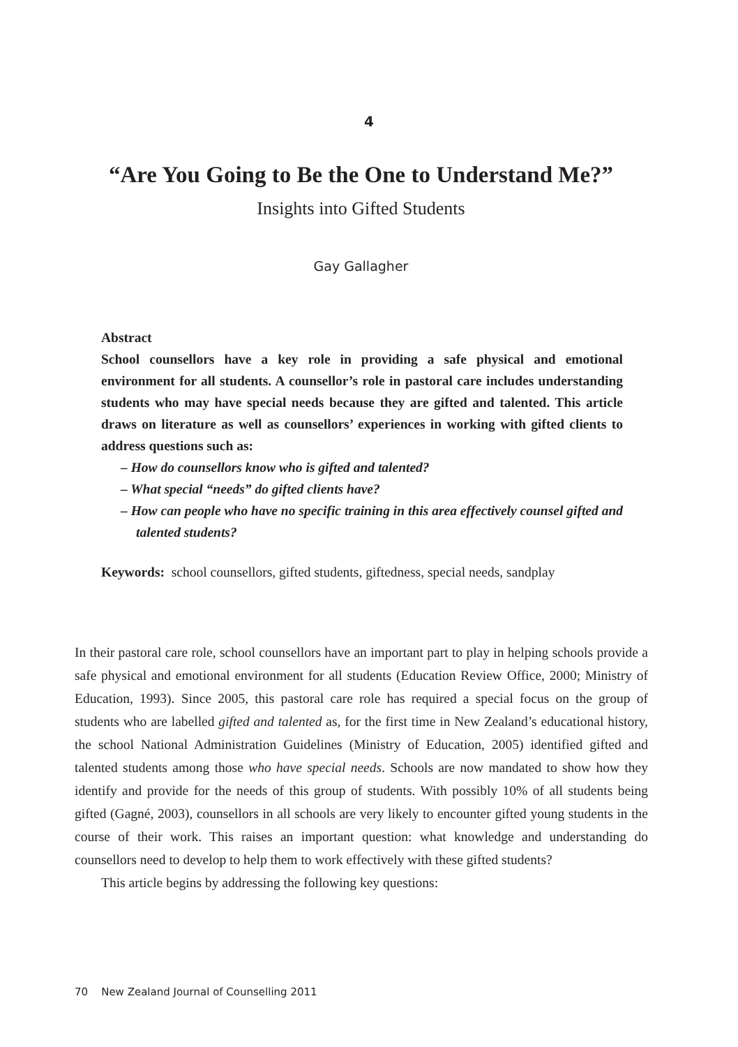4
“Are You Going to Be the One to Understand Me?”
Insights into Gifted Students
Gay Gallagher
Abstract
School counsellors have a key role in providing a safe physical and emotional environment for all students. A counsellor’s role in pastoral care includes understanding students who may have special needs because they are gifted and talented. This article draws on literature as well as counsellors’ experiences in working with gifted clients to address questions such as:
– How do counsellors know who is gifted and talented?
– What special “needs” do gifted clients have?
– How can people who have no specific training in this area effectively counsel gifted and talented students?
Keywords: school counsellors, gifted students, giftedness, special needs, sandplay
In their pastoral care role, school counsellors have an important part to play in helping schools provide a safe physical and emotional environment for all students (Education Review Office, 2000; Ministry of Education, 1993). Since 2005, this pastoral care role has required a special focus on the group of students who are labelled gifted and talented as, for the first time in New Zealand’s educational history, the school National Administration Guidelines (Ministry of Education, 2005) identified gifted and talented students among those who have special needs. Schools are now mandated to show how they identify and provide for the needs of this group of students. With possibly 10% of all students being gifted (Gagné, 2003), counsellors in all schools are very likely to encounter gifted young students in the course of their work. This raises an important question: what knowledge and understanding do counsellors need to develop to help them to work effectively with these gifted students?
This article begins by addressing the following key questions:
70 New Zealand Journal of Counselling 2011